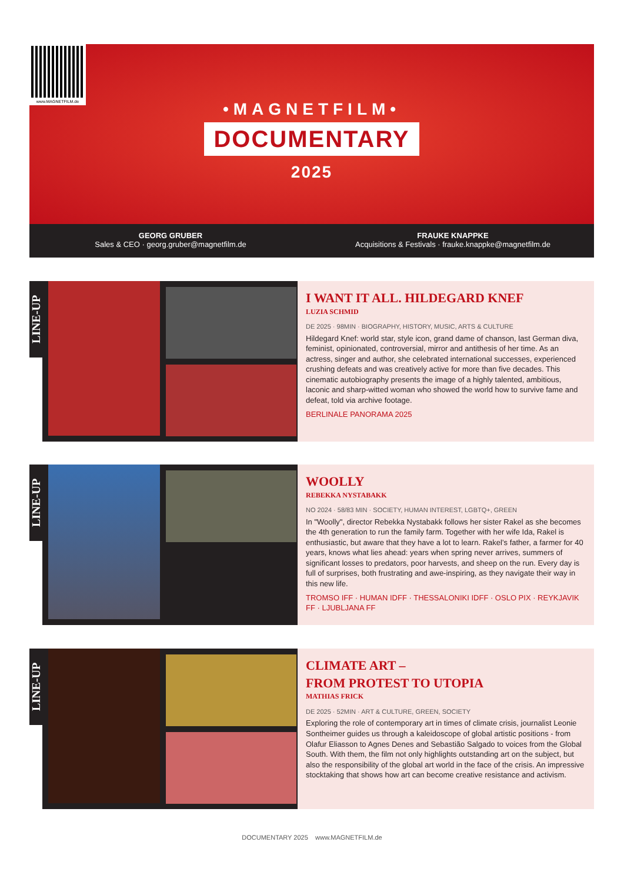www.MAGNETFILM.de
•MAGNETFILM•
DOCUMENTARY
2025
GEORG GRUBER
Sales & CEO · georg.gruber@magnetfilm.de
FRAUKE KNAPPKE
Acquisitions & Festivals · frauke.knappke@magnetfilm.de
LINE-UP
I WANT IT ALL. HILDEGARD KNEF
LUZIA SCHMID
DE 2025 · 98MIN · BIOGRAPHY, HISTORY, MUSIC, ARTS & CULTURE
Hildegard Knef: world star, style icon, grand dame of chanson, last German diva, feminist, opinionated, controversial, mirror and antithesis of her time. As an actress, singer and author, she celebrated international successes, experienced crushing defeats and was creatively active for more than five decades. This cinematic autobiography presents the image of a highly talented, ambitious, laconic and sharp-witted woman who showed the world how to survive fame and defeat, told via archive footage.
BERLINALE PANORAMA 2025
LINE-UP
WOOLLY
REBEKKA NYSTABAKK
NO 2024 · 58/83 MIN · SOCIETY, HUMAN INTEREST, LGBTQ+, GREEN
In "Woolly", director Rebekka Nystabakk follows her sister Rakel as she becomes the 4th generation to run the family farm. Together with her wife Ida, Rakel is enthusiastic, but aware that they have a lot to learn. Rakel’s father, a farmer for 40 years, knows what lies ahead: years when spring never arrives, summers of significant losses to predators, poor harvests, and sheep on the run. Every day is full of surprises, both frustrating and awe-inspiring, as they navigate their way in this new life.
TROMSO IFF · HUMAN IDFF · THESSALONIKI IDFF · OSLO PIX · REYKJAVIK FF · LJUBLJANA FF
LINE-UP
CLIMATE ART –
FROM PROTEST TO UTOPIA
MATHIAS FRICK
DE 2025 · 52MIN · ART & CULTURE, GREEN, SOCIETY
Exploring the role of contemporary art in times of climate crisis, journalist Leonie Sontheimer guides us through a kaleidoscope of global artistic positions - from Olafur Eliasson to Agnes Denes and Sebastião Salgado to voices from the Global South. With them, the film not only highlights outstanding art on the subject, but also the responsibility of the global art world in the face of the crisis. An impressive stocktaking that shows how art can become creative resistance and activism.
DOCUMENTARY 2025 www.MAGNETFILM.de